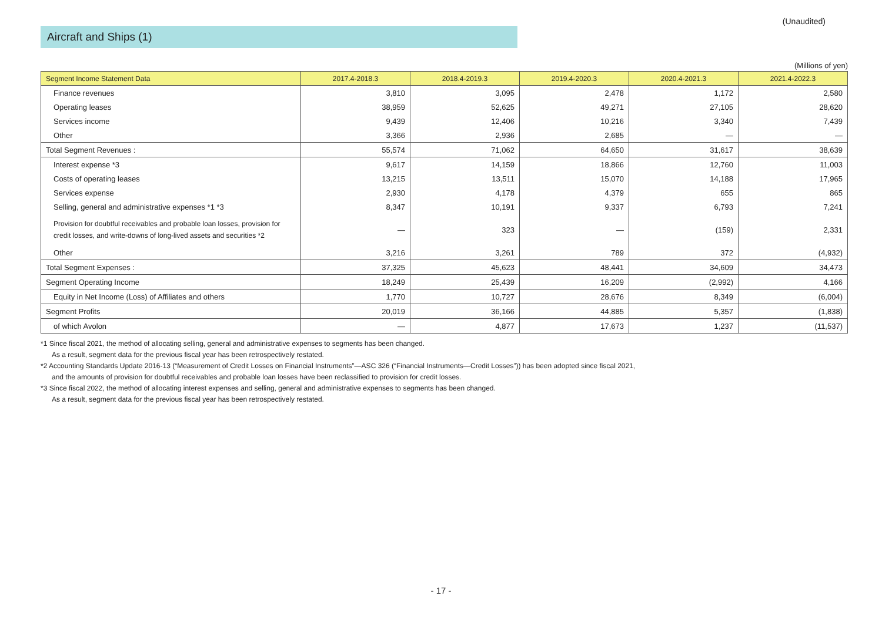Aircraft and Ships (1)
(Unaudited)
(Millions of yen)
| Segment Income Statement Data | 2017.4-2018.3 | 2018.4-2019.3 | 2019.4-2020.3 | 2020.4-2021.3 | 2021.4-2022.3 |
| --- | --- | --- | --- | --- | --- |
| Finance revenues | 3,810 | 3,095 | 2,478 | 1,172 | 2,580 |
| Operating leases | 38,959 | 52,625 | 49,271 | 27,105 | 28,620 |
| Services income | 9,439 | 12,406 | 10,216 | 3,340 | 7,439 |
| Other | 3,366 | 2,936 | 2,685 | — | — |
| Total Segment Revenues : | 55,574 | 71,062 | 64,650 | 31,617 | 38,639 |
| Interest expense *3 | 9,617 | 14,159 | 18,866 | 12,760 | 11,003 |
| Costs of operating leases | 13,215 | 13,511 | 15,070 | 14,188 | 17,965 |
| Services expense | 2,930 | 4,178 | 4,379 | 655 | 865 |
| Selling, general and administrative expenses *1 *3 | 8,347 | 10,191 | 9,337 | 6,793 | 7,241 |
| Provision for doubtful receivables and probable loan losses, provision for credit losses, and write-downs of long-lived assets and securities *2 | — | 323 | — | (159) | 2,331 |
| Other | 3,216 | 3,261 | 789 | 372 | (4,932) |
| Total Segment Expenses : | 37,325 | 45,623 | 48,441 | 34,609 | 34,473 |
| Segment Operating Income | 18,249 | 25,439 | 16,209 | (2,992) | 4,166 |
| Equity in Net Income (Loss) of Affiliates and others | 1,770 | 10,727 | 28,676 | 8,349 | (6,004) |
| Segment Profits | 20,019 | 36,166 | 44,885 | 5,357 | (1,838) |
| of which Avolon | — | 4,877 | 17,673 | 1,237 | (11,537) |
*1 Since fiscal 2021, the method of allocating selling, general and administrative expenses to segments has been changed.
As a result, segment data for the previous fiscal year has been retrospectively restated.
*2 Accounting Standards Update 2016-13 (“Measurement of Credit Losses on Financial Instruments”—ASC 326 (“Financial Instruments—Credit Losses”)) has been adopted since fiscal 2021,
and the amounts of provision for doubtful receivables and probable loan losses have been reclassified to provision for credit losses.
*3 Since fiscal 2022, the method of allocating interest expenses and selling, general and administrative expenses to segments has been changed.
As a result, segment data for the previous fiscal year has been retrospectively restated.
- 17 -